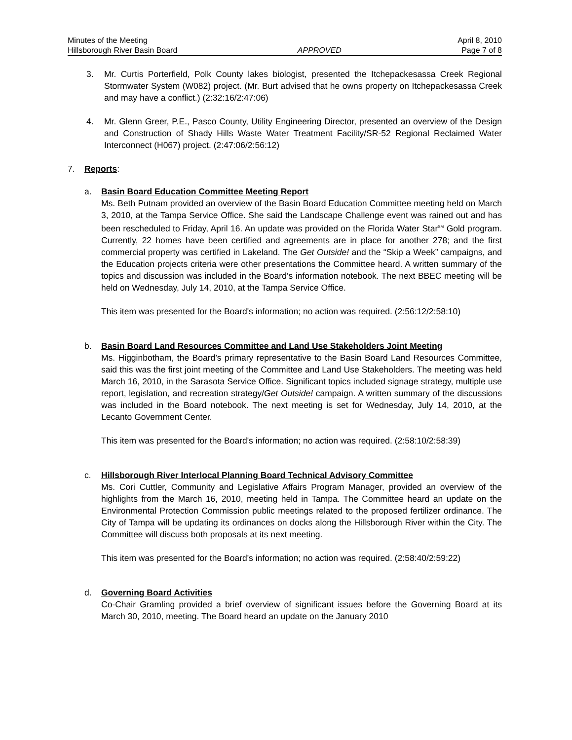Minutes of the Meeting April 8, 2010
Hillsborough River Basin Board APPROVED Page 7 of 8
3. Mr. Curtis Porterfield, Polk County lakes biologist, presented the Itchepackesassa Creek Regional Stormwater System (W082) project. (Mr. Burt advised that he owns property on Itchepackesassa Creek and may have a conflict.) (2:32:16/2:47:06)
4. Mr. Glenn Greer, P.E., Pasco County, Utility Engineering Director, presented an overview of the Design and Construction of Shady Hills Waste Water Treatment Facility/SR-52 Regional Reclaimed Water Interconnect (H067) project. (2:47:06/2:56:12)
7. Reports:
a. Basin Board Education Committee Meeting Report
Ms. Beth Putnam provided an overview of the Basin Board Education Committee meeting held on March 3, 2010, at the Tampa Service Office. She said the Landscape Challenge event was rained out and has been rescheduled to Friday, April 16. An update was provided on the Florida Water Star<sup>SM</sup> Gold program. Currently, 22 homes have been certified and agreements are in place for another 278; and the first commercial property was certified in Lakeland. The Get Outside! and the “Skip a Week” campaigns, and the Education projects criteria were other presentations the Committee heard. A written summary of the topics and discussion was included in the Board’s information notebook. The next BBEC meeting will be held on Wednesday, July 14, 2010, at the Tampa Service Office.
This item was presented for the Board's information; no action was required. (2:56:12/2:58:10)
b. Basin Board Land Resources Committee and Land Use Stakeholders Joint Meeting
Ms. Higginbotham, the Board’s primary representative to the Basin Board Land Resources Committee, said this was the first joint meeting of the Committee and Land Use Stakeholders. The meeting was held March 16, 2010, in the Sarasota Service Office. Significant topics included signage strategy, multiple use report, legislation, and recreation strategy/Get Outside! campaign. A written summary of the discussions was included in the Board notebook. The next meeting is set for Wednesday, July 14, 2010, at the Lecanto Government Center.
This item was presented for the Board's information; no action was required. (2:58:10/2:58:39)
c. Hillsborough River Interlocal Planning Board Technical Advisory Committee
Ms. Cori Cuttler, Community and Legislative Affairs Program Manager, provided an overview of the highlights from the March 16, 2010, meeting held in Tampa. The Committee heard an update on the Environmental Protection Commission public meetings related to the proposed fertilizer ordinance. The City of Tampa will be updating its ordinances on docks along the Hillsborough River within the City. The Committee will discuss both proposals at its next meeting.
This item was presented for the Board's information; no action was required. (2:58:40/2:59:22)
d. Governing Board Activities
Co-Chair Gramling provided a brief overview of significant issues before the Governing Board at its March 30, 2010, meeting. The Board heard an update on the January 2010